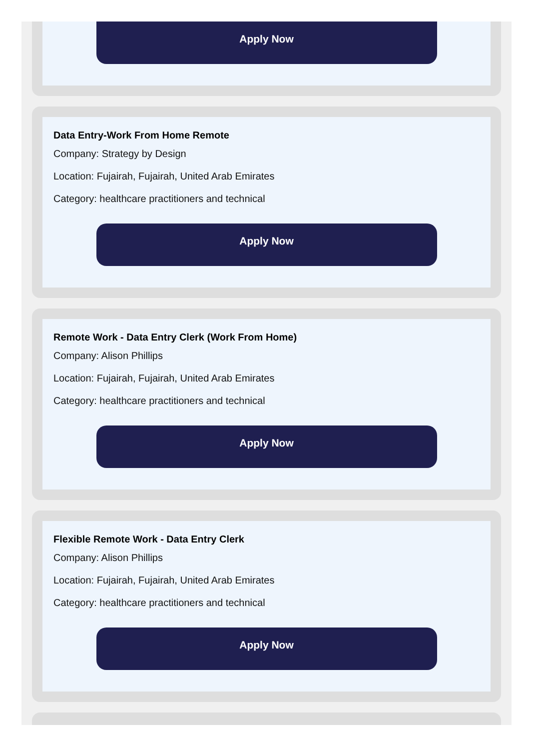Apply Now
Data Entry-Work From Home Remote
Company: Strategy by Design
Location: Fujairah, Fujairah, United Arab Emirates
Category: healthcare practitioners and technical
Apply Now
Remote Work - Data Entry Clerk (Work From Home)
Company: Alison Phillips
Location: Fujairah, Fujairah, United Arab Emirates
Category: healthcare practitioners and technical
Apply Now
Flexible Remote Work - Data Entry Clerk
Company: Alison Phillips
Location: Fujairah, Fujairah, United Arab Emirates
Category: healthcare practitioners and technical
Apply Now